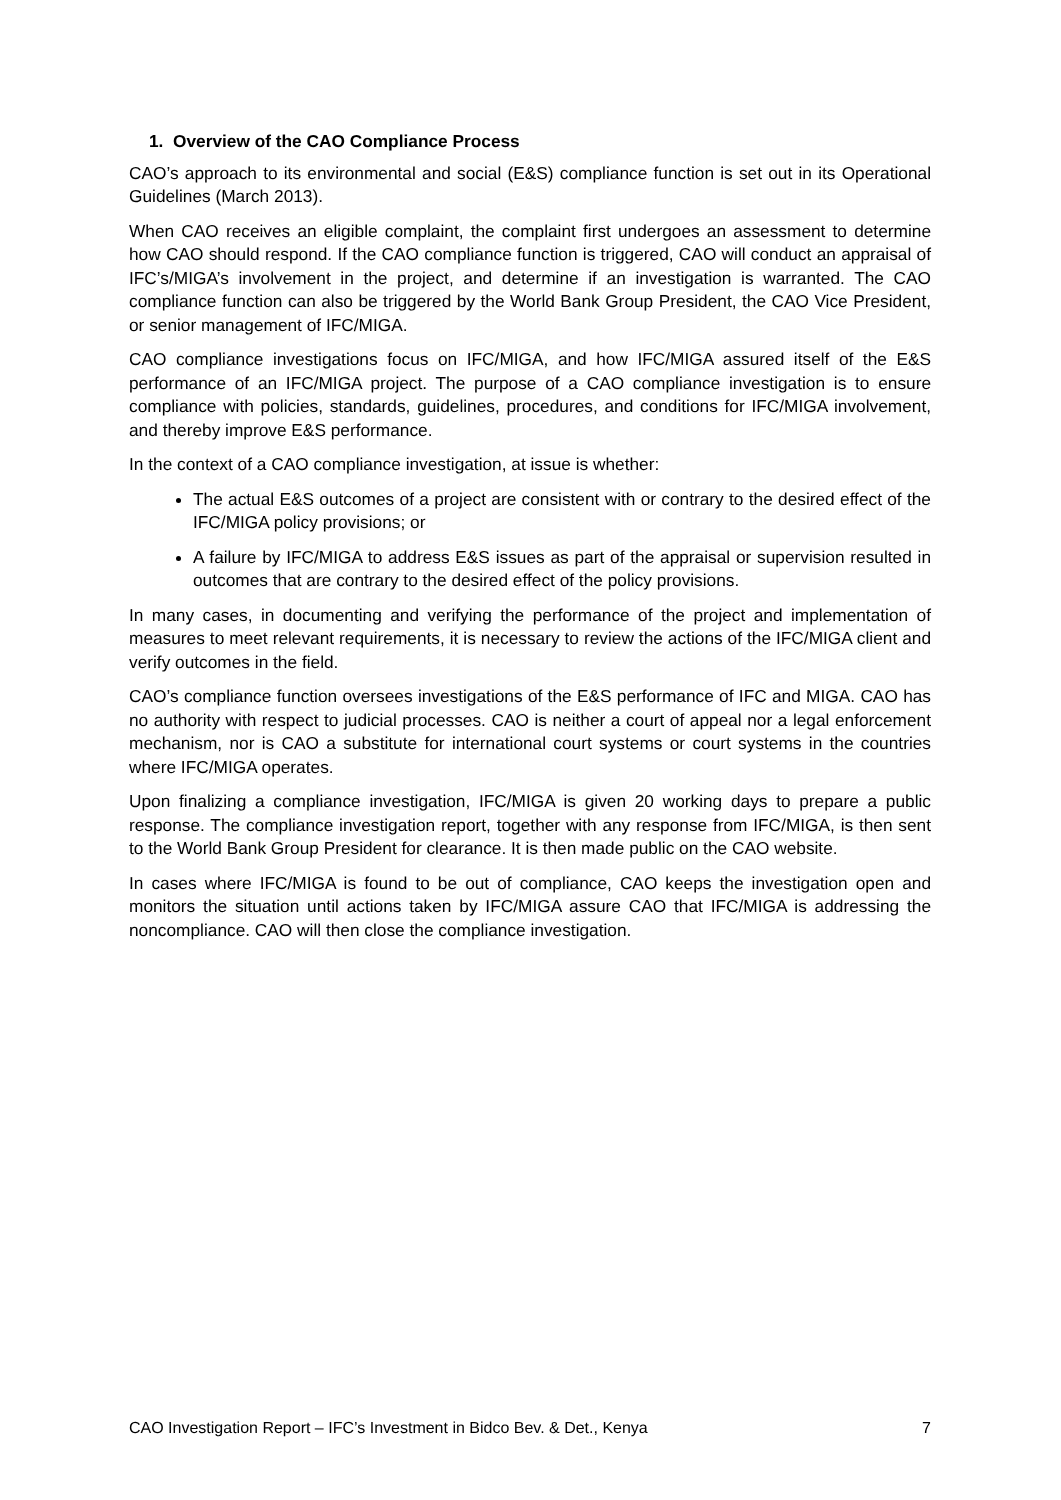1. Overview of the CAO Compliance Process
CAO’s approach to its environmental and social (E&S) compliance function is set out in its Operational Guidelines (March 2013).
When CAO receives an eligible complaint, the complaint first undergoes an assessment to determine how CAO should respond. If the CAO compliance function is triggered, CAO will conduct an appraisal of IFC’s/MIGA’s involvement in the project, and determine if an investigation is warranted. The CAO compliance function can also be triggered by the World Bank Group President, the CAO Vice President, or senior management of IFC/MIGA.
CAO compliance investigations focus on IFC/MIGA, and how IFC/MIGA assured itself of the E&S performance of an IFC/MIGA project. The purpose of a CAO compliance investigation is to ensure compliance with policies, standards, guidelines, procedures, and conditions for IFC/MIGA involvement, and thereby improve E&S performance.
In the context of a CAO compliance investigation, at issue is whether:
The actual E&S outcomes of a project are consistent with or contrary to the desired effect of the IFC/MIGA policy provisions; or
A failure by IFC/MIGA to address E&S issues as part of the appraisal or supervision resulted in outcomes that are contrary to the desired effect of the policy provisions.
In many cases, in documenting and verifying the performance of the project and implementation of measures to meet relevant requirements, it is necessary to review the actions of the IFC/MIGA client and verify outcomes in the field.
CAO’s compliance function oversees investigations of the E&S performance of IFC and MIGA. CAO has no authority with respect to judicial processes. CAO is neither a court of appeal nor a legal enforcement mechanism, nor is CAO a substitute for international court systems or court systems in the countries where IFC/MIGA operates.
Upon finalizing a compliance investigation, IFC/MIGA is given 20 working days to prepare a public response. The compliance investigation report, together with any response from IFC/MIGA, is then sent to the World Bank Group President for clearance. It is then made public on the CAO website.
In cases where IFC/MIGA is found to be out of compliance, CAO keeps the investigation open and monitors the situation until actions taken by IFC/MIGA assure CAO that IFC/MIGA is addressing the noncompliance. CAO will then close the compliance investigation.
CAO Investigation Report – IFC’s Investment in Bidco Bev. & Det., Kenya 7